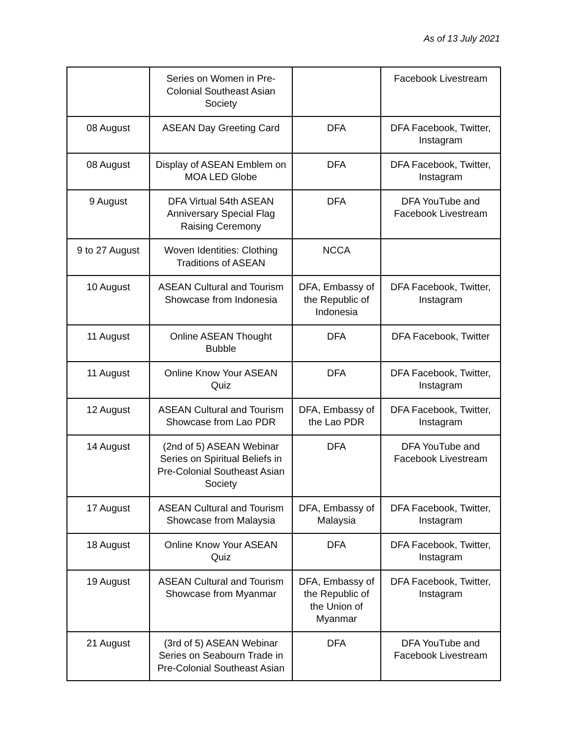As of 13 July 2021
| | Series on Women in Pre-Colonial Southeast Asian Society | | Facebook Livestream |
| 08 August | ASEAN Day Greeting Card | DFA | DFA Facebook, Twitter, Instagram |
| 08 August | Display of ASEAN Emblem on MOA LED Globe | DFA | DFA Facebook, Twitter, Instagram |
| 9 August | DFA Virtual 54th ASEAN Anniversary Special Flag Raising Ceremony | DFA | DFA YouTube and Facebook Livestream |
| 9 to 27 August | Woven Identities: Clothing Traditions of ASEAN | NCCA | |
| 10 August | ASEAN Cultural and Tourism Showcase from Indonesia | DFA, Embassy of the Republic of Indonesia | DFA Facebook, Twitter, Instagram |
| 11 August | Online ASEAN Thought Bubble | DFA | DFA Facebook, Twitter |
| 11 August | Online Know Your ASEAN Quiz | DFA | DFA Facebook, Twitter, Instagram |
| 12 August | ASEAN Cultural and Tourism Showcase from Lao PDR | DFA, Embassy of the Lao PDR | DFA Facebook, Twitter, Instagram |
| 14 August | (2nd of 5) ASEAN Webinar Series on Spiritual Beliefs in Pre-Colonial Southeast Asian Society | DFA | DFA YouTube and Facebook Livestream |
| 17 August | ASEAN Cultural and Tourism Showcase from Malaysia | DFA, Embassy of Malaysia | DFA Facebook, Twitter, Instagram |
| 18 August | Online Know Your ASEAN Quiz | DFA | DFA Facebook, Twitter, Instagram |
| 19 August | ASEAN Cultural and Tourism Showcase from Myanmar | DFA, Embassy of the Republic of the Union of Myanmar | DFA Facebook, Twitter, Instagram |
| 21 August | (3rd of 5) ASEAN Webinar Series on Seabourn Trade in Pre-Colonial Southeast Asian | DFA | DFA YouTube and Facebook Livestream |